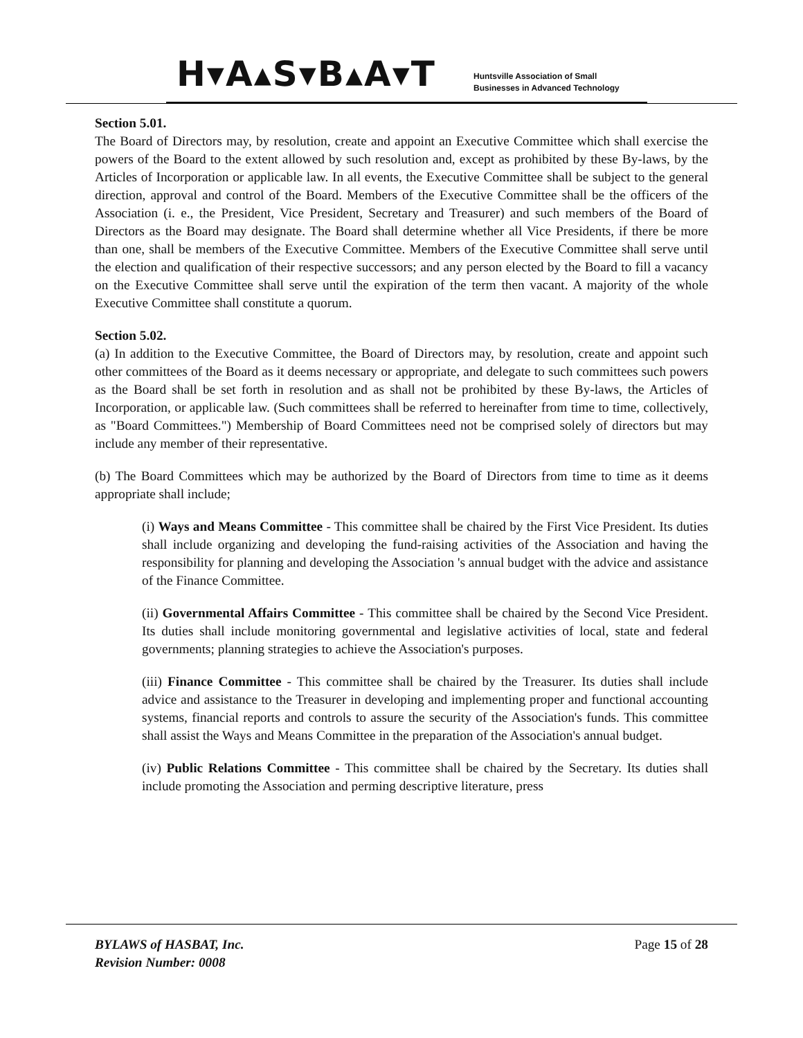H▾A▴S▾B▴A▾T
Huntsville Association of Small
Businesses in Advanced Technology
Section 5.01.
The Board of Directors may, by resolution, create and appoint an Executive Committee which shall exercise the powers of the Board to the extent allowed by such resolution and, except as prohibited by these By-laws, by the Articles of Incorporation or applicable law. In all events, the Executive Committee shall be subject to the general direction, approval and control of the Board. Members of the Executive Committee shall be the officers of the Association (i. e., the President, Vice President, Secretary and Treasurer) and such members of the Board of Directors as the Board may designate. The Board shall determine whether all Vice Presidents, if there be more than one, shall be members of the Executive Committee. Members of the Executive Committee shall serve until the election and qualification of their respective successors; and any person elected by the Board to fill a vacancy on the Executive Committee shall serve until the expiration of the term then vacant. A majority of the whole Executive Committee shall constitute a quorum.
Section 5.02.
(a) In addition to the Executive Committee, the Board of Directors may, by resolution, create and appoint such other committees of the Board as it deems necessary or appropriate, and delegate to such committees such powers as the Board shall be set forth in resolution and as shall not be prohibited by these By-laws, the Articles of Incorporation, or applicable law. (Such committees shall be referred to hereinafter from time to time, collectively, as "Board Committees.") Membership of Board Committees need not be comprised solely of directors but may include any member of their representative.
(b) The Board Committees which may be authorized by the Board of Directors from time to time as it deems appropriate shall include;
(i) Ways and Means Committee - This committee shall be chaired by the First Vice President. Its duties shall include organizing and developing the fund-raising activities of the Association and having the responsibility for planning and developing the Association 's annual budget with the advice and assistance of the Finance Committee.
(ii) Governmental Affairs Committee - This committee shall be chaired by the Second Vice President. Its duties shall include monitoring governmental and legislative activities of local, state and federal governments; planning strategies to achieve the Association's purposes.
(iii) Finance Committee - This committee shall be chaired by the Treasurer. Its duties shall include advice and assistance to the Treasurer in developing and implementing proper and functional accounting systems, financial reports and controls to assure the security of the Association's funds. This committee shall assist the Ways and Means Committee in the preparation of the Association's annual budget.
(iv) Public Relations Committee - This committee shall be chaired by the Secretary. Its duties shall include promoting the Association and perming descriptive literature, press
BYLAWS of HASBAT, Inc.
Revision Number: 0008
Page 15 of 28